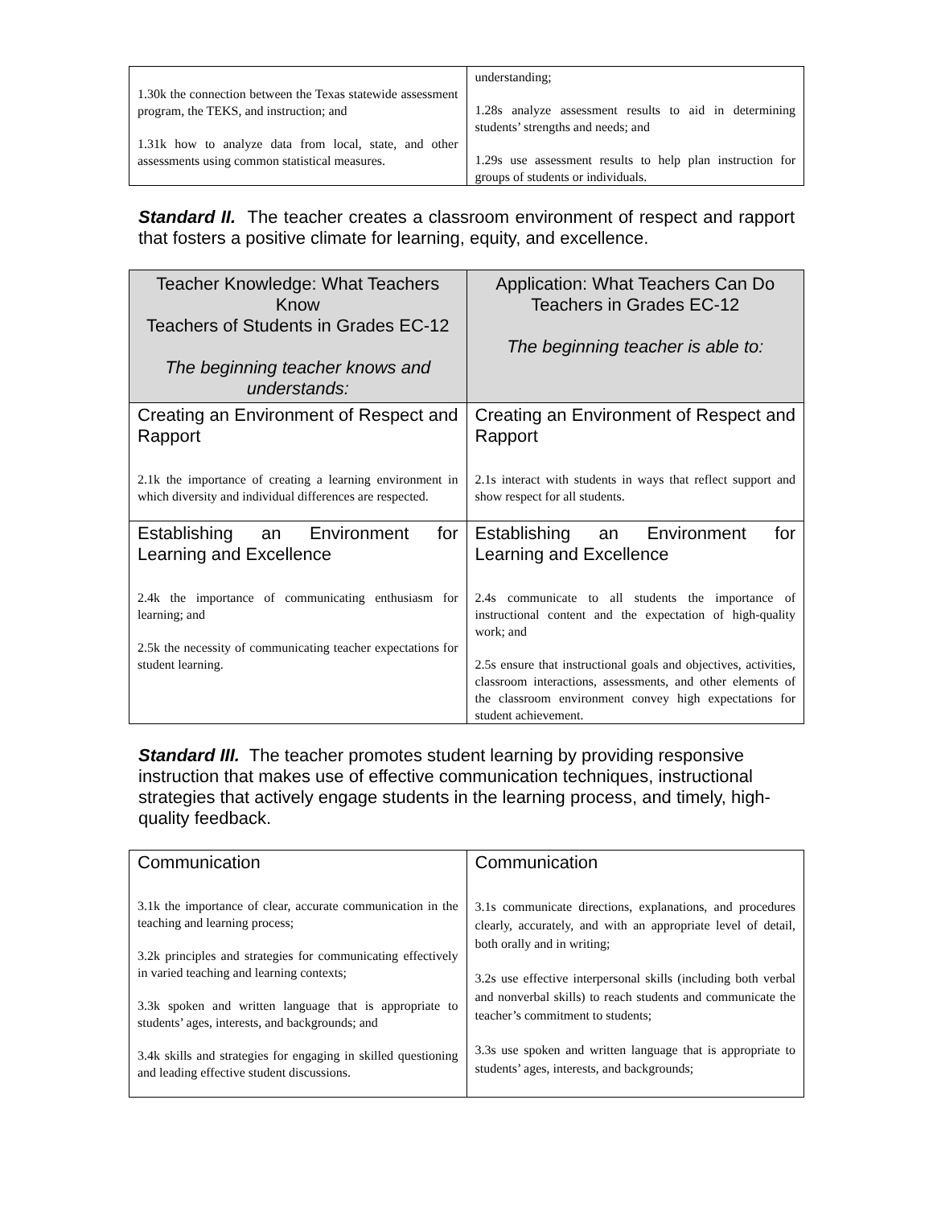| 1.30k the connection between the Texas statewide assessment program, the TEKS, and instruction; and 1.31k how to analyze data from local, state, and other assessments using common statistical measures. | understanding; 1.28s analyze assessment results to aid in determining students’ strengths and needs; and 1.29s use assessment results to help plan instruction for groups of students or individuals. |
Standard II. The teacher creates a classroom environment of respect and rapport that fosters a positive climate for learning, equity, and excellence.
| Teacher Knowledge: What Teachers Know Teachers of Students in Grades EC-12 The beginning teacher knows and understands: | Application: What Teachers Can Do Teachers in Grades EC-12 The beginning teacher is able to: |
| --- | --- |
| Creating an Environment of Respect and Rapport 2.1k the importance of creating a learning environment in which diversity and individual differences are respected. | Creating an Environment of Respect and Rapport 2.1s interact with students in ways that reflect support and show respect for all students. |
| Establishing an Environment for Learning and Excellence 2.4k the importance of communicating enthusiasm for learning; and 2.5k the necessity of communicating teacher expectations for student learning. | Establishing an Environment for Learning and Excellence 2.4s communicate to all students the importance of instructional content and the expectation of high-quality work; and 2.5s ensure that instructional goals and objectives, activities, classroom interactions, assessments, and other elements of the classroom environment convey high expectations for student achievement. |
Standard III. The teacher promotes student learning by providing responsive instruction that makes use of effective communication techniques, instructional strategies that actively engage students in the learning process, and timely, high-quality feedback.
| Communication 3.1k the importance of clear, accurate communication in the teaching and learning process; 3.2k principles and strategies for communicating effectively in varied teaching and learning contexts; 3.3k spoken and written language that is appropriate to students’ ages, interests, and backgrounds; and 3.4k skills and strategies for engaging in skilled questioning and leading effective student discussions. | Communication 3.1s communicate directions, explanations, and procedures clearly, accurately, and with an appropriate level of detail, both orally and in writing; 3.2s use effective interpersonal skills (including both verbal and nonverbal skills) to reach students and communicate the teacher’s commitment to students; 3.3s use spoken and written language that is appropriate to students’ ages, interests, and backgrounds; |